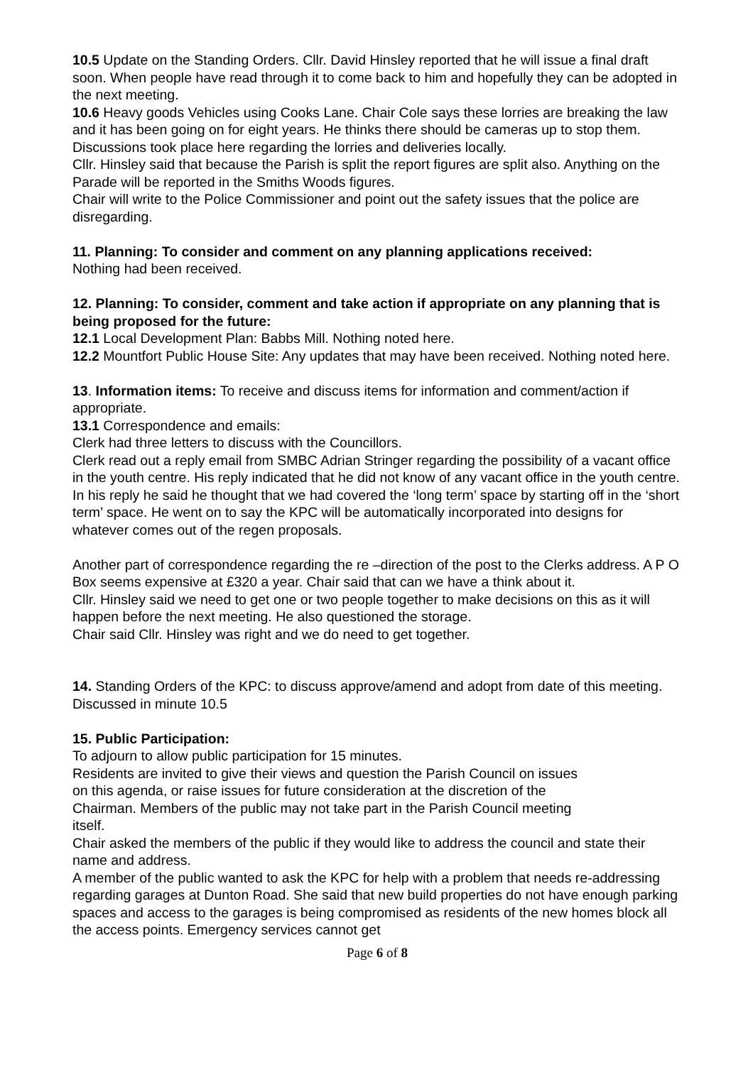10.5 Update on the Standing Orders. Cllr. David Hinsley reported that he will issue a final draft soon. When people have read through it to come back to him and hopefully they can be adopted in the next meeting.
10.6 Heavy goods Vehicles using Cooks Lane. Chair Cole says these lorries are breaking the law and it has been going on for eight years. He thinks there should be cameras up to stop them. Discussions took place here regarding the lorries and deliveries locally.
Cllr. Hinsley said that because the Parish is split the report figures are split also. Anything on the Parade will be reported in the Smiths Woods figures.
Chair will write to the Police Commissioner and point out the safety issues that the police are disregarding.
11. Planning: To consider and comment on any planning applications received:
Nothing had been received.
12. Planning: To consider, comment and take action if appropriate on any planning that is being proposed for the future:
12.1 Local Development Plan: Babbs Mill. Nothing noted here.
12.2 Mountfort Public House Site: Any updates that may have been received. Nothing noted here.
13. Information items: To receive and discuss items for information and comment/action if appropriate.
13.1 Correspondence and emails:
Clerk had three letters to discuss with the Councillors.
Clerk read out a reply email from SMBC Adrian Stringer regarding the possibility of a vacant office in the youth centre. His reply indicated that he did not know of any vacant office in the youth centre. In his reply he said he thought that we had covered the ‘long term’ space by starting off in the ‘short term’ space. He went on to say the KPC will be automatically incorporated into designs for whatever comes out of the regen proposals.
Another part of correspondence regarding the re –direction of the post to the Clerks address. A P O Box seems expensive at £320 a year. Chair said that can we have a think about it.
Cllr. Hinsley said we need to get one or two people together to make decisions on this as it will happen before the next meeting. He also questioned the storage.
Chair said Cllr. Hinsley was right and we do need to get together.
14. Standing Orders of the KPC: to discuss approve/amend and adopt from date of this meeting. Discussed in minute 10.5
15. Public Participation:
To adjourn to allow public participation for 15 minutes.
Residents are invited to give their views and question the Parish Council on issues
on this agenda, or raise issues for future consideration at the discretion of the
Chairman. Members of the public may not take part in the Parish Council meeting
itself.
Chair asked the members of the public if they would like to address the council and state their name and address.
A member of the public wanted to ask the KPC for help with a problem that needs re-addressing regarding garages at Dunton Road. She said that new build properties do not have enough parking spaces and access to the garages is being compromised as residents of the new homes block all the access points. Emergency services cannot get
Page 6 of 8